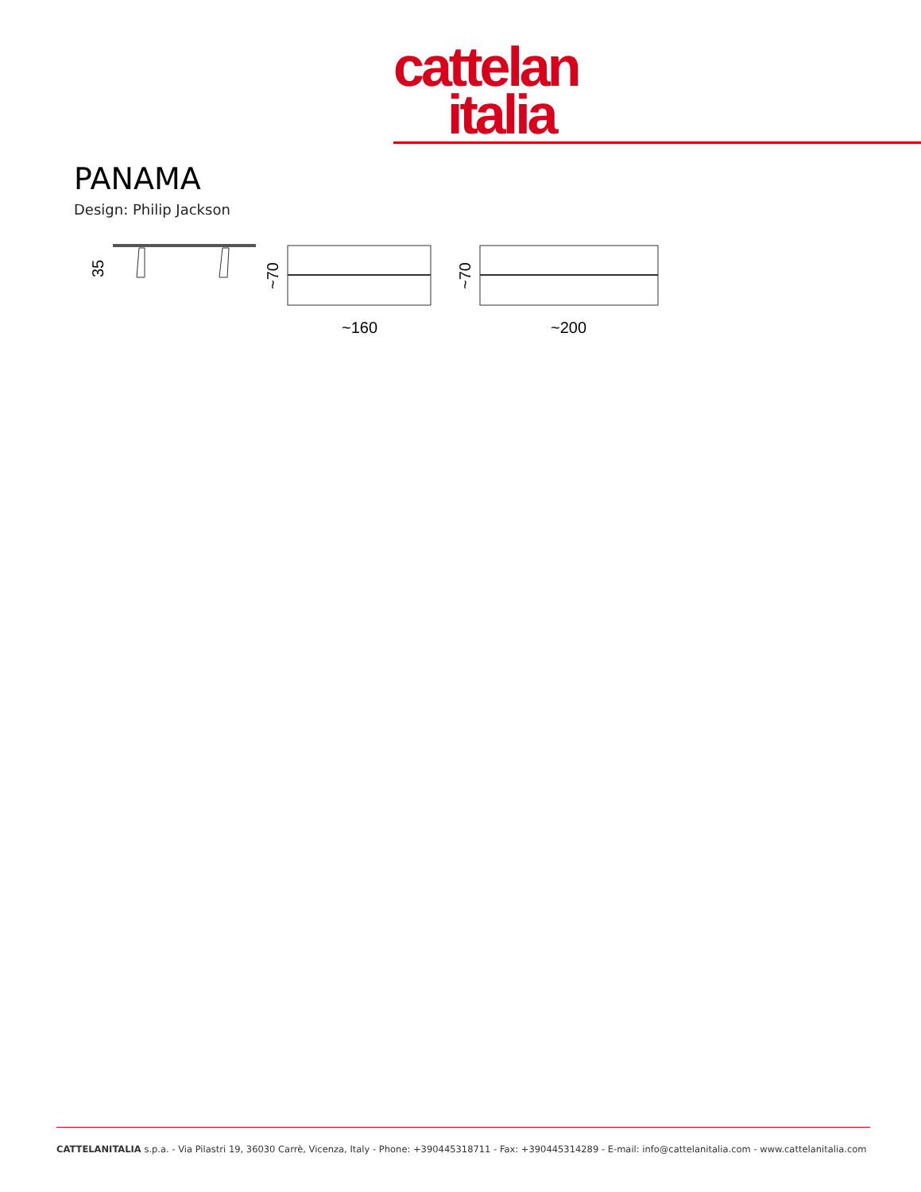cattelan
italia
PANAMA
Design: Philip Jackson
35
~70
~160
~70
~200
CATTELANITALIA s.p.a. - Via Pilastri 19, 36030 Carrè, Vicenza, Italy - Phone: +390445318711 - Fax: +390445314289 - E-mail: info@cattelanitalia.com - www.cattelanitalia.com